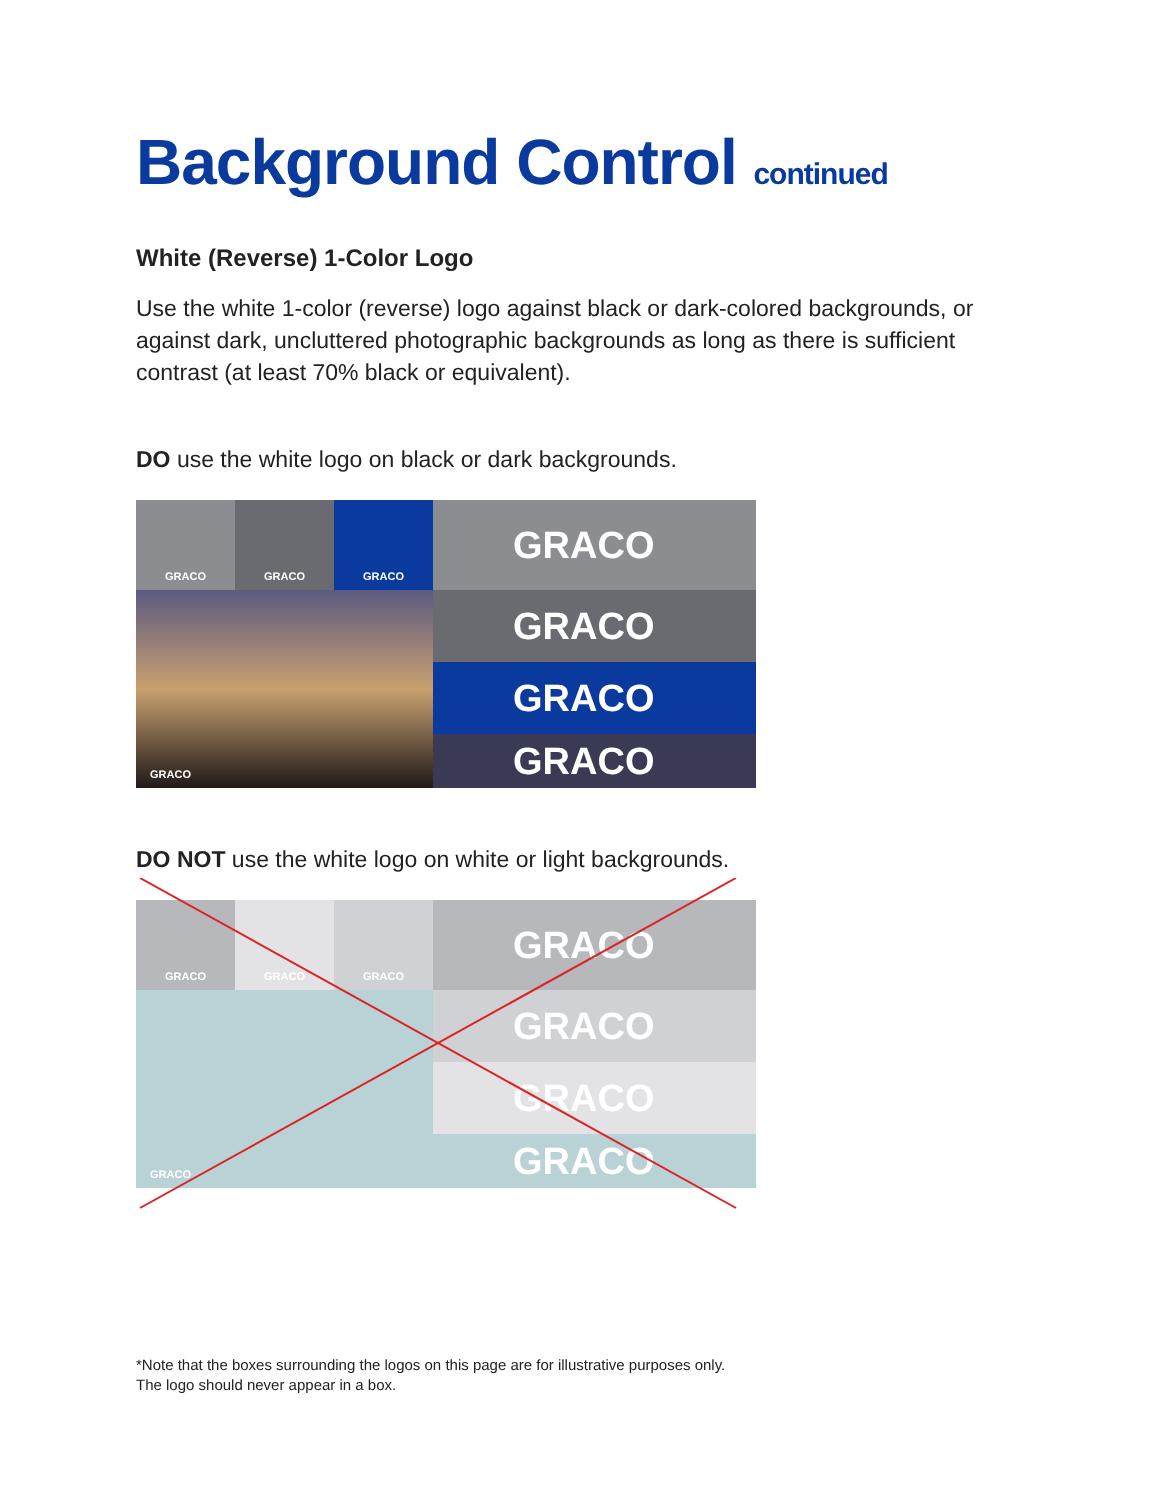Background Control continued
White (Reverse) 1-Color Logo
Use the white 1-color (reverse) logo against black or dark-colored backgrounds, or against dark, uncluttered photographic backgrounds as long as there is sufficient contrast (at least 70% black or equivalent).
DO use the white logo on black or dark backgrounds.
GRACO
GRACO
GRACO
GRACO
GRACO
GRACO
GRACO
GRACO
DO NOT use the white logo on white or light backgrounds.
GRACO
GRACO
GRACO
GRACO
GRACO
GRACO
GRACO
GRACO
*Note that the boxes surrounding the logos on this page are for illustrative purposes only.
The logo should never appear in a box.